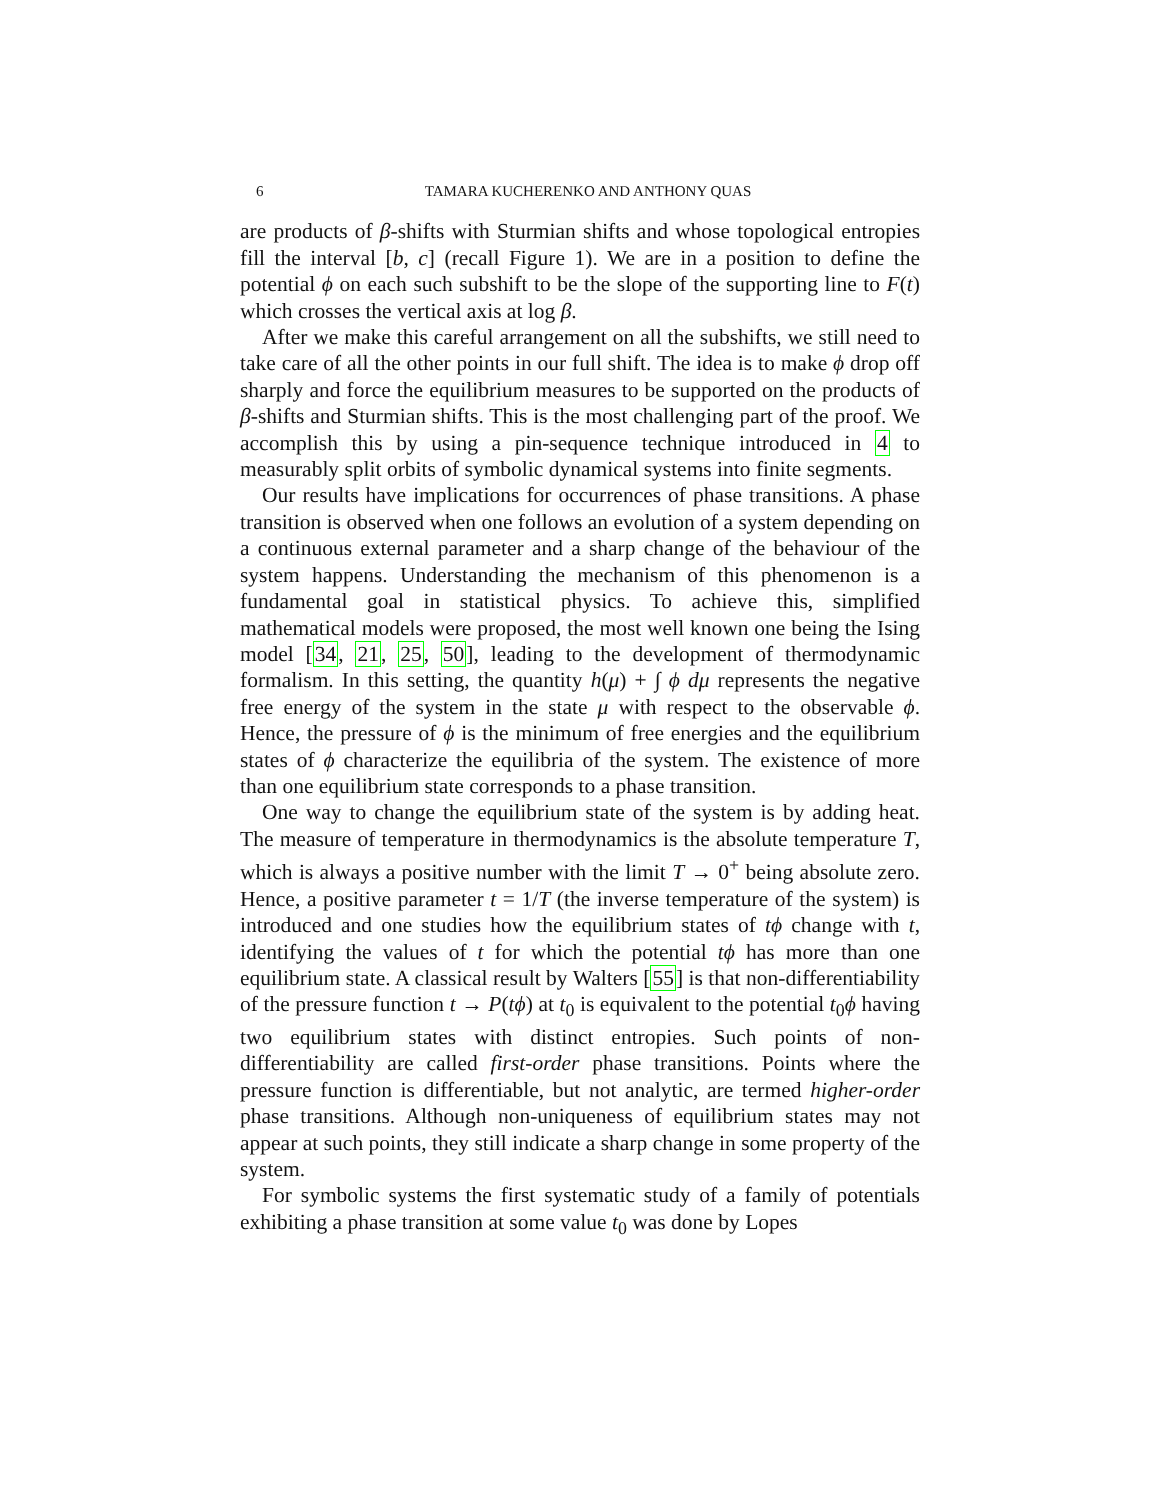6 TAMARA KUCHERENKO AND ANTHONY QUAS
are products of β-shifts with Sturmian shifts and whose topological entropies fill the interval [b, c] (recall Figure 1). We are in a position to define the potential ϕ on each such subshift to be the slope of the supporting line to F(t) which crosses the vertical axis at log β.
After we make this careful arrangement on all the subshifts, we still need to take care of all the other points in our full shift. The idea is to make ϕ drop off sharply and force the equilibrium measures to be supported on the products of β-shifts and Sturmian shifts. This is the most challenging part of the proof. We accomplish this by using a pin-sequence technique introduced in 4 to measurably split orbits of symbolic dynamical systems into finite segments.
Our results have implications for occurrences of phase transitions. A phase transition is observed when one follows an evolution of a system depending on a continuous external parameter and a sharp change of the behaviour of the system happens. Understanding the mechanism of this phenomenon is a fundamental goal in statistical physics. To achieve this, simplified mathematical models were proposed, the most well known one being the Ising model [34, 21, 25, 50], leading to the development of thermodynamic formalism. In this setting, the quantity h(μ) + ∫ ϕ dμ represents the negative free energy of the system in the state μ with respect to the observable ϕ. Hence, the pressure of ϕ is the minimum of free energies and the equilibrium states of ϕ characterize the equilibria of the system. The existence of more than one equilibrium state corresponds to a phase transition.
One way to change the equilibrium state of the system is by adding heat. The measure of temperature in thermodynamics is the absolute temperature T, which is always a positive number with the limit T → 0<sup>+</sup> being absolute zero. Hence, a positive parameter t = 1/T (the inverse temperature of the system) is introduced and one studies how the equilibrium states of tϕ change with t, identifying the values of t for which the potential tϕ has more than one equilibrium state. A classical result by Walters [55] is that non-differentiability of the pressure function t → P(tϕ) at t<sub>0</sub> is equivalent to the potential t<sub>0</sub>ϕ having two equilibrium states with distinct entropies. Such points of non-differentiability are called first-order phase transitions. Points where the pressure function is differentiable, but not analytic, are termed higher-order phase transitions. Although non-uniqueness of equilibrium states may not appear at such points, they still indicate a sharp change in some property of the system.
For symbolic systems the first systematic study of a family of potentials exhibiting a phase transition at some value t<sub>0</sub> was done by Lopes